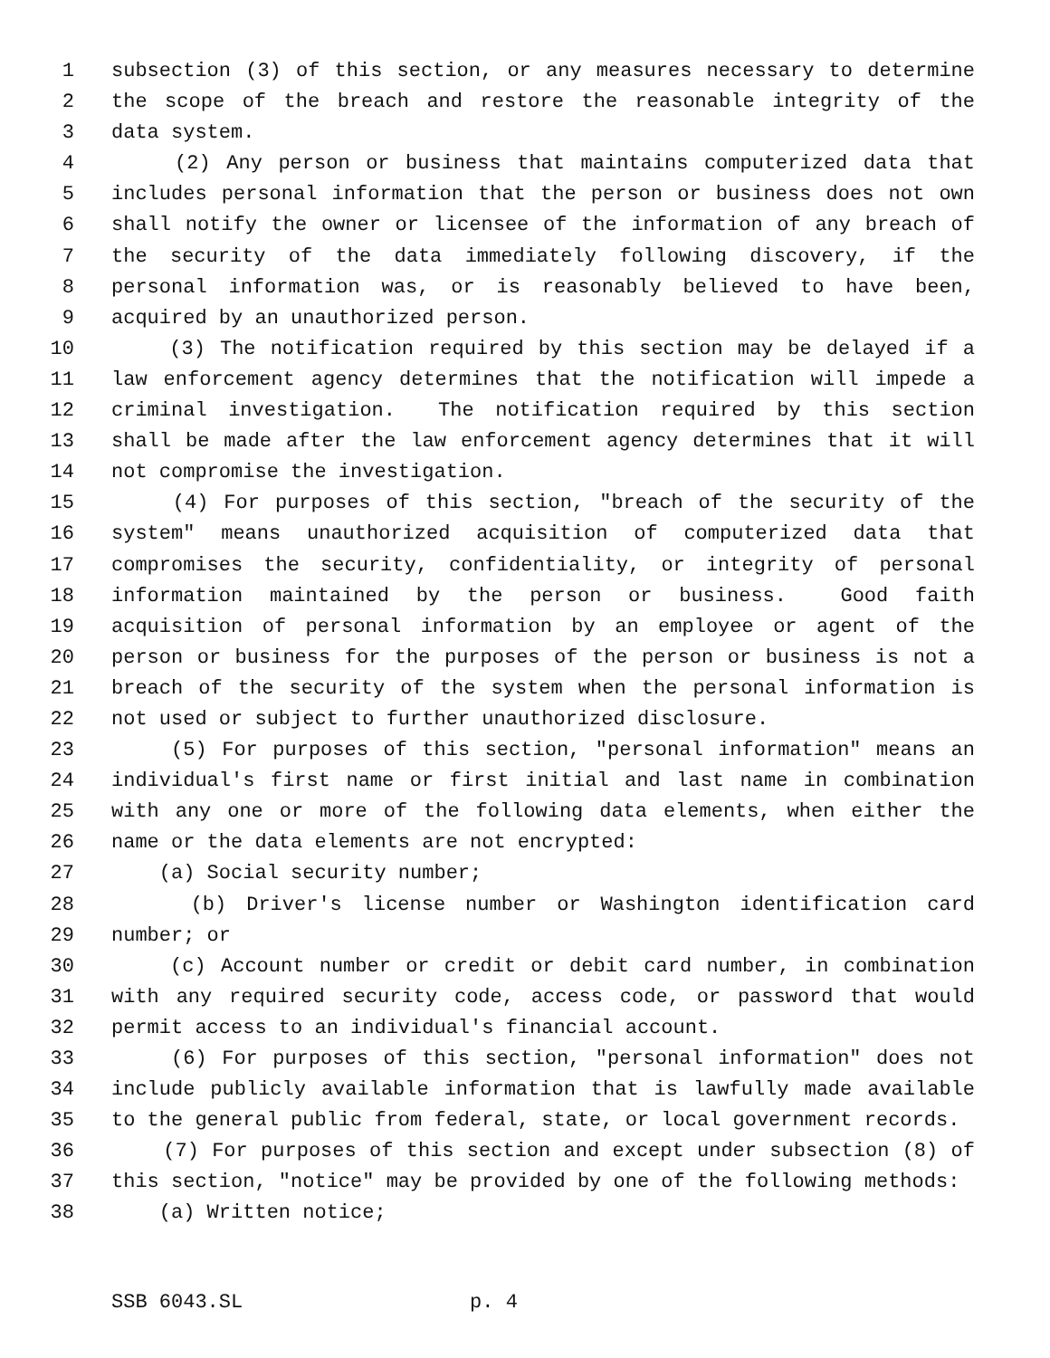1 subsection (3) of this section, or any measures necessary to determine
2 the scope of the breach and restore the reasonable integrity of the
3 data system.
4 (2) Any person or business that maintains computerized data that
5 includes personal information that the person or business does not own
6 shall notify the owner or licensee of the information of any breach of
7 the security of the data immediately following discovery, if the
8 personal information was, or is reasonably believed to have been,
9 acquired by an unauthorized person.
10 (3) The notification required by this section may be delayed if a
11 law enforcement agency determines that the notification will impede a
12 criminal investigation. The notification required by this section
13 shall be made after the law enforcement agency determines that it will
14 not compromise the investigation.
15 (4) For purposes of this section, "breach of the security of the
16 system" means unauthorized acquisition of computerized data that
17 compromises the security, confidentiality, or integrity of personal
18 information maintained by the person or business. Good faith
19 acquisition of personal information by an employee or agent of the
20 person or business for the purposes of the person or business is not a
21 breach of the security of the system when the personal information is
22 not used or subject to further unauthorized disclosure.
23 (5) For purposes of this section, "personal information" means an
24 individual's first name or first initial and last name in combination
25 with any one or more of the following data elements, when either the
26 name or the data elements are not encrypted:
27 (a) Social security number;
28 (b) Driver's license number or Washington identification card
29 number; or
30 (c) Account number or credit or debit card number, in combination
31 with any required security code, access code, or password that would
32 permit access to an individual's financial account.
33 (6) For purposes of this section, "personal information" does not
34 include publicly available information that is lawfully made available
35 to the general public from federal, state, or local government records.
36 (7) For purposes of this section and except under subsection (8) of
37 this section, "notice" may be provided by one of the following methods:
38 (a) Written notice;
SSB 6043.SL p. 4